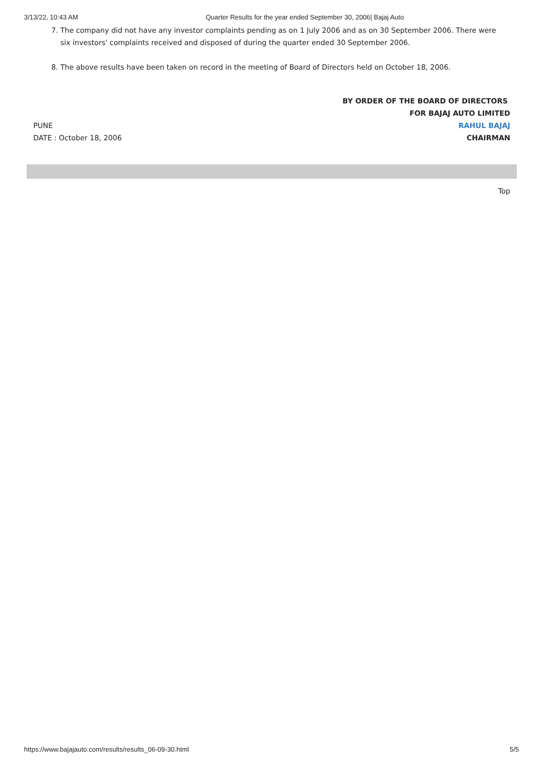3/13/22, 10:43 AM Quarter Results for the year ended September 30, 2006| Bajaj Auto
7. The company did not have any investor complaints pending as on 1 July 2006 and as on 30 September 2006. There were six investors' complaints received and disposed of during the quarter ended 30 September 2006.
8. The above results have been taken on record in the meeting of Board of Directors held on October 18, 2006.
PUNE
DATE : October 18, 2006
BY ORDER OF THE BOARD OF DIRECTORS
FOR BAJAJ AUTO LIMITED
RAHUL BAJAJ
CHAIRMAN
Top
https://www.bajajauto.com/results/results_06-09-30.html 5/5